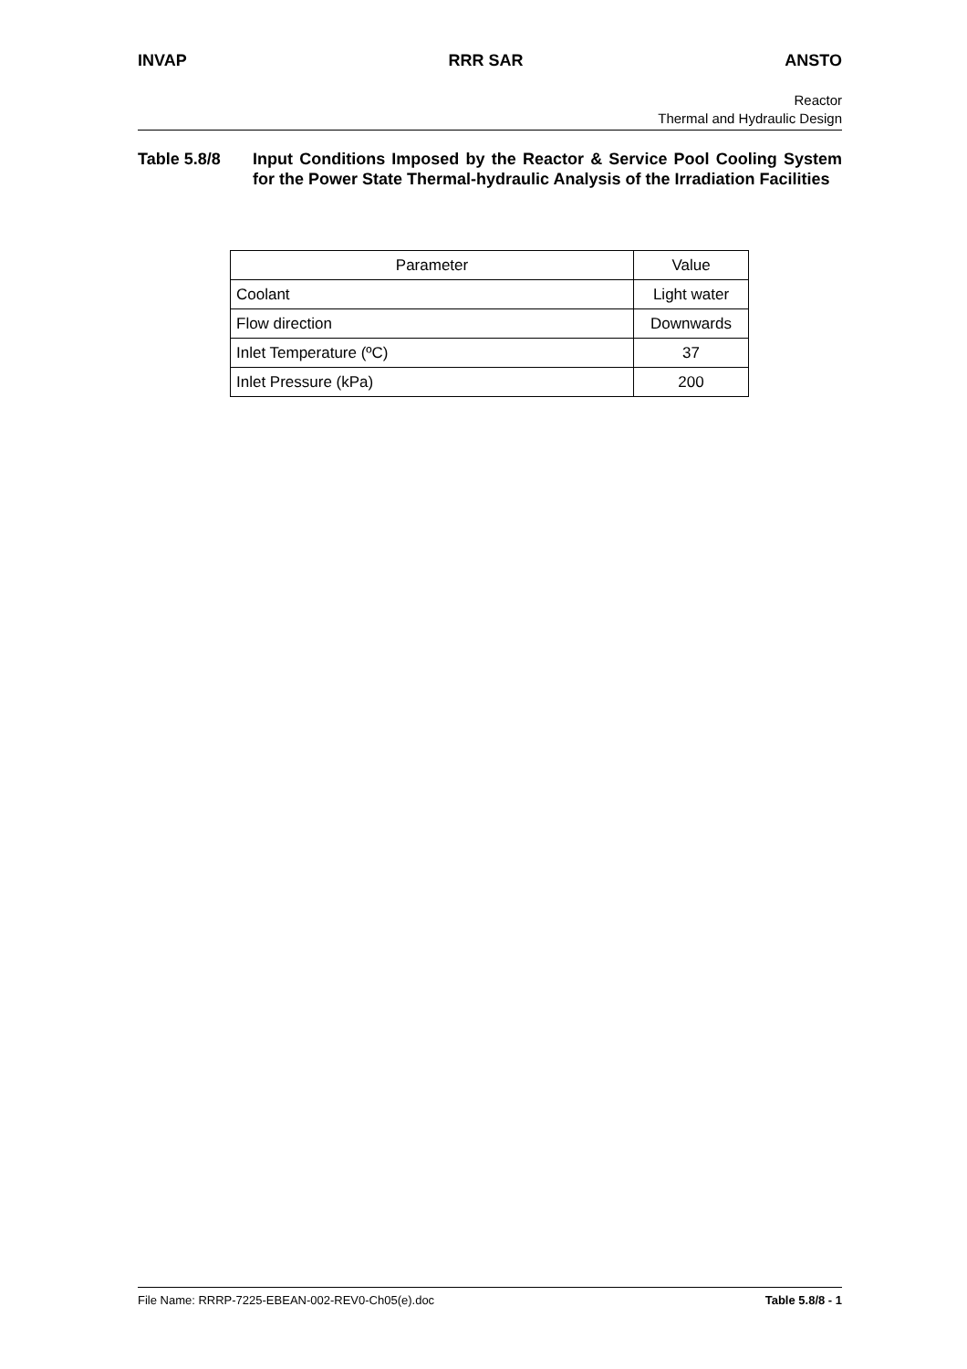INVAP RRR SAR ANSTO
Reactor
Thermal and Hydraulic Design
Table 5.8/8 Input Conditions Imposed by the Reactor & Service Pool Cooling System for the Power State Thermal-hydraulic Analysis of the Irradiation Facilities
| Parameter | Value |
| --- | --- |
| Coolant | Light water |
| Flow direction | Downwards |
| Inlet Temperature (ºC) | 37 |
| Inlet Pressure (kPa) | 200 |
File Name: RRRP-7225-EBEAN-002-REV0-Ch05(e).doc Table 5.8/8 - 1